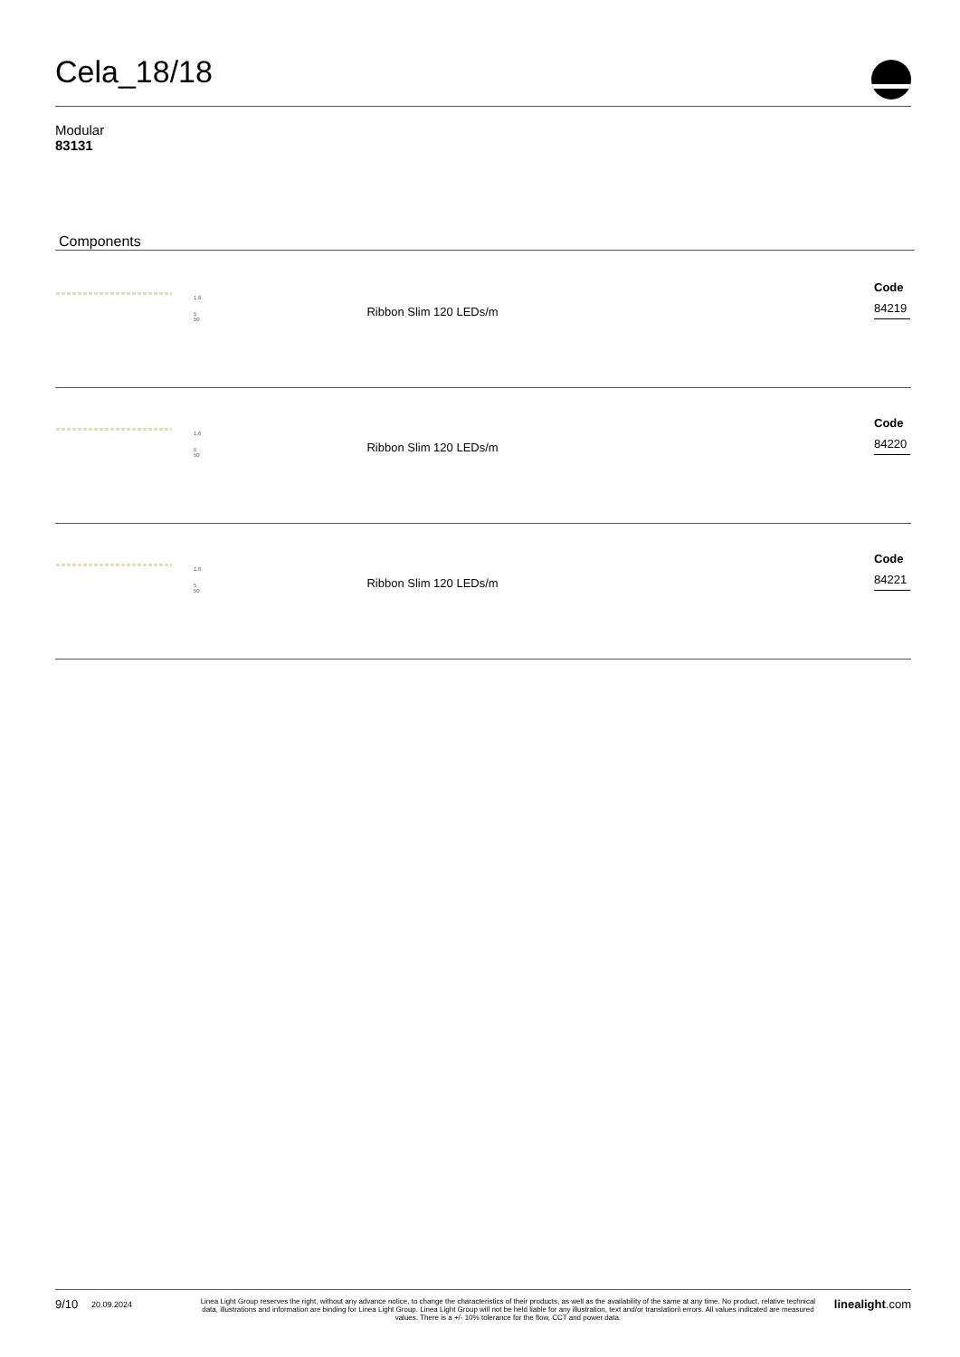Cela_18/18
Modular
83131
Components
| | 1.6 5 50 | Ribbon Slim 120 LEDs/m | Code 84219 |
| | 1.6 5 50 | Ribbon Slim 120 LEDs/m | Code 84220 |
| | 1.6 5 50 | Ribbon Slim 120 LEDs/m | Code 84221 |
9/10 20.09.2024 Linea Light Group reserves the right, without any advance notice, to change the characteristics of their products, as well as the availability of the same at any time. No product, relative technical data, illustrations and information are binding for Linea Light Group. Linea Light Group will not be held liable for any illustration, text and/or translation\ errors. All values indicated are measured values. There is a +/- 10% tolerance for the flow, CCT and power data. linealight.com